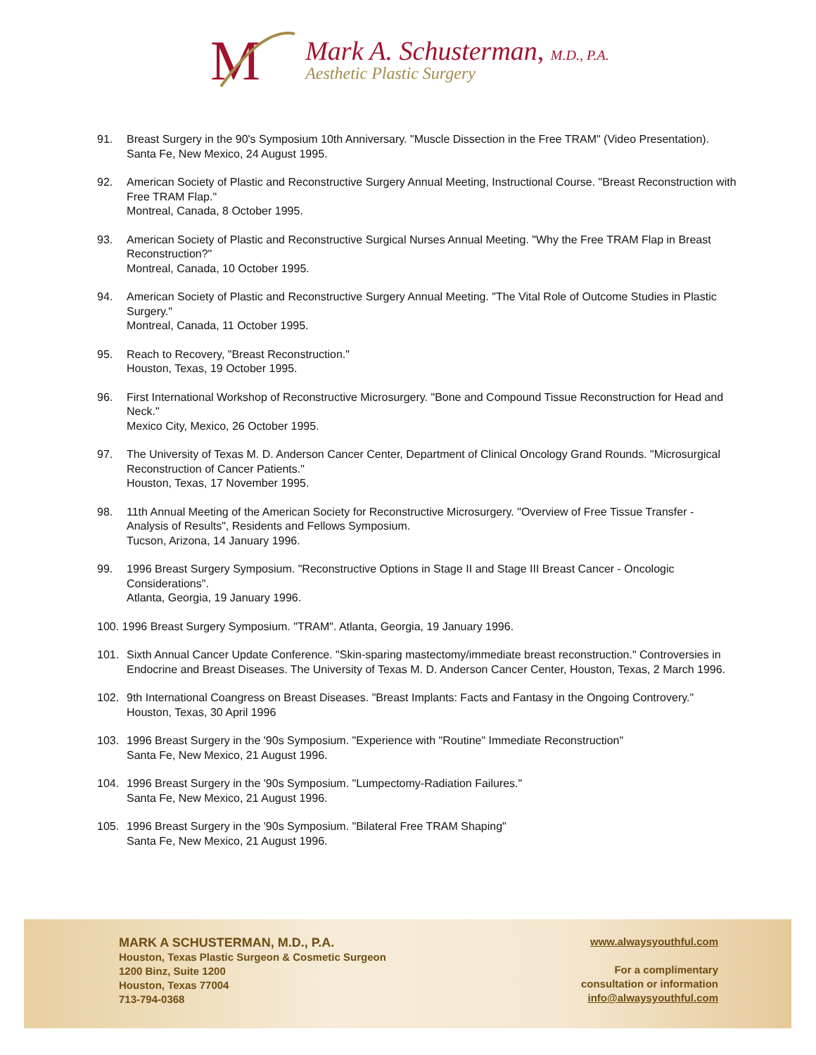M
Mark A. Schusterman, M.D., P.A.
Aesthetic Plastic Surgery
91. Breast Surgery in the 90's Symposium 10th Anniversary. "Muscle Dissection in the Free TRAM" (Video Presentation).
Santa Fe, New Mexico, 24 August 1995.
92. American Society of Plastic and Reconstructive Surgery Annual Meeting, Instructional Course. "Breast Reconstruction with Free TRAM Flap."
Montreal, Canada, 8 October 1995.
93. American Society of Plastic and Reconstructive Surgical Nurses Annual Meeting. "Why the Free TRAM Flap in Breast Reconstruction?"
Montreal, Canada, 10 October 1995.
94. American Society of Plastic and Reconstructive Surgery Annual Meeting. "The Vital Role of Outcome Studies in Plastic Surgery."
Montreal, Canada, 11 October 1995.
95. Reach to Recovery, "Breast Reconstruction."
Houston, Texas, 19 October 1995.
96. First International Workshop of Reconstructive Microsurgery. "Bone and Compound Tissue Reconstruction for Head and Neck."
Mexico City, Mexico, 26 October 1995.
97. The University of Texas M. D. Anderson Cancer Center, Department of Clinical Oncology Grand Rounds. "Microsurgical Reconstruction of Cancer Patients."
Houston, Texas, 17 November 1995.
98. 11th Annual Meeting of the American Society for Reconstructive Microsurgery. "Overview of Free Tissue Transfer - Analysis of Results", Residents and Fellows Symposium.
Tucson, Arizona, 14 January 1996.
99. 1996 Breast Surgery Symposium. "Reconstructive Options in Stage II and Stage III Breast Cancer - Oncologic Considerations".
Atlanta, Georgia, 19 January 1996.
100. 1996 Breast Surgery Symposium. "TRAM". Atlanta, Georgia, 19 January 1996.
101. Sixth Annual Cancer Update Conference. "Skin-sparing mastectomy/immediate breast reconstruction." Controversies in Endocrine and Breast Diseases. The University of Texas M. D. Anderson Cancer Center, Houston, Texas, 2 March 1996.
102. 9th International Coangress on Breast Diseases. "Breast Implants: Facts and Fantasy in the Ongoing Controvery."
Houston, Texas, 30 April 1996
103. 1996 Breast Surgery in the '90s Symposium. "Experience with "Routine" Immediate Reconstruction"
Santa Fe, New Mexico, 21 August 1996.
104. 1996 Breast Surgery in the '90s Symposium. "Lumpectomy-Radiation Failures."
Santa Fe, New Mexico, 21 August 1996.
105. 1996 Breast Surgery in the '90s Symposium. "Bilateral Free TRAM Shaping"
Santa Fe, New Mexico, 21 August 1996.
MARK A SCHUSTERMAN, M.D., P.A.
Houston, Texas Plastic Surgeon & Cosmetic Surgeon
1200 Binz, Suite 1200
Houston, Texas 77004
713-794-0368
www.alwaysyouthful.com
For a complimentary
consultation or information
info@alwaysyouthful.com